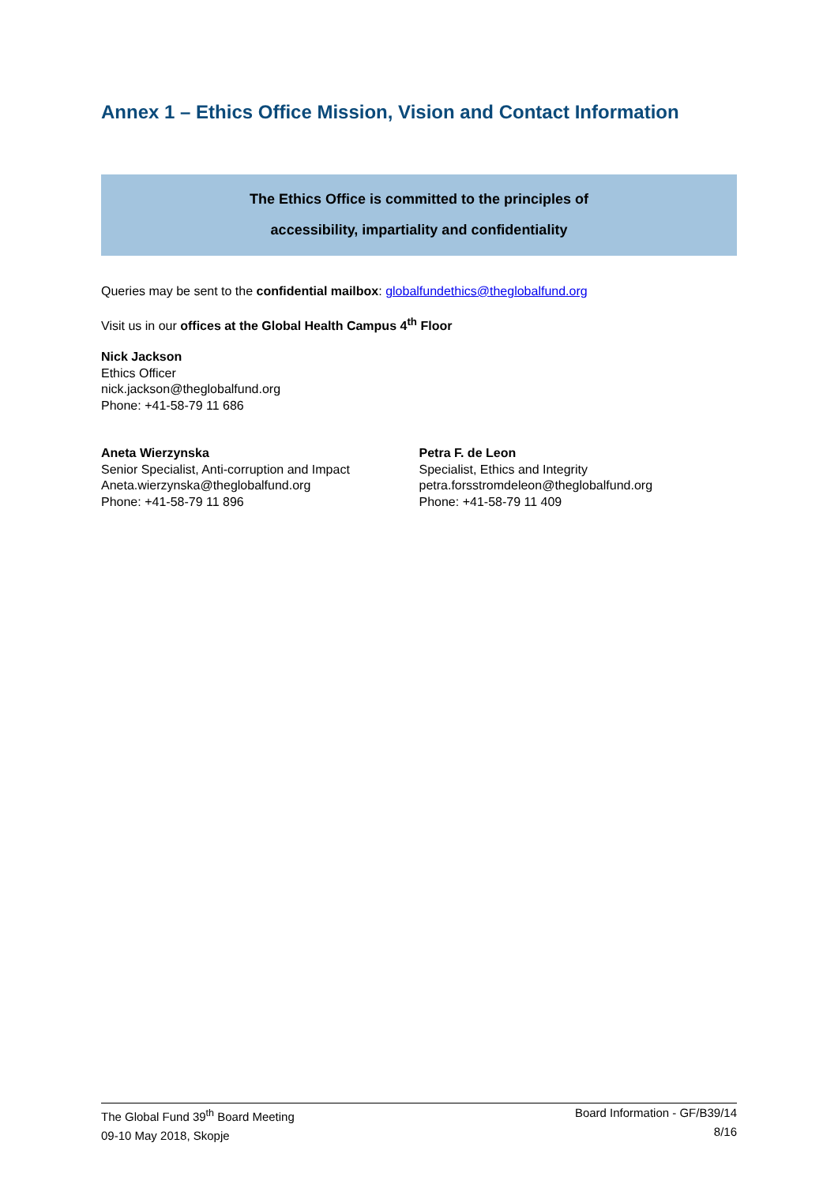Annex 1 – Ethics Office Mission, Vision and Contact Information
The Ethics Office is committed to the principles of
accessibility, impartiality and confidentiality
Queries may be sent to the confidential mailbox: globalfundethics@theglobalfund.org
Visit us in our offices at the Global Health Campus 4<sup>th</sup> Floor
Nick Jackson
Ethics Officer
nick.jackson@theglobalfund.org
Phone: +41-58-79 11 686
Aneta Wierzynska
Senior Specialist, Anti-corruption and Impact
Aneta.wierzynska@theglobalfund.org
Phone: +41-58-79 11 896
Petra F. de Leon
Specialist, Ethics and Integrity
petra.forsstromdeleon@theglobalfund.org
Phone: +41-58-79 11 409
The Global Fund 39<sup>th</sup> Board Meeting
09-10 May 2018, Skopje
Board Information - GF/B39/14
8/16